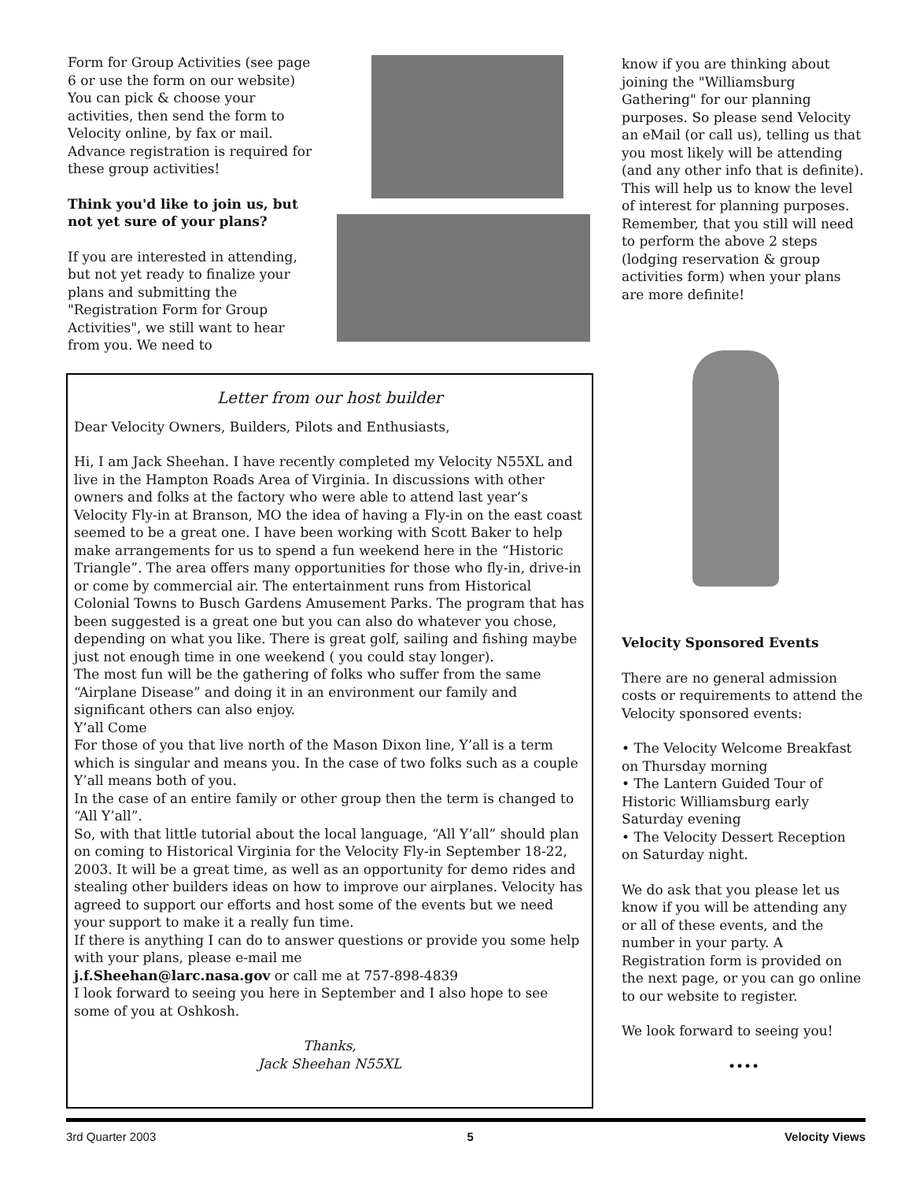Form for Group Activities (see page 6 or use the form on our website) You can pick & choose your activities, then send the form to Velocity online, by fax or mail. Advance registration is required for these group activities!
Think you'd like to join us, but not yet sure of your plans?
If you are interested in attending, but not yet ready to finalize your plans and submitting the "Registration Form for Group Activities", we still want to hear from you. We need to
know if you are thinking about joining the "Williamsburg Gathering" for our planning purposes. So please send Velocity an eMail (or call us), telling us that you most likely will be attending (and any other info that is definite). This will help us to know the level of interest for planning purposes. Remember, that you still will need to perform the above 2 steps (lodging reservation & group activities form) when your plans are more definite!
Velocity Sponsored Events
There are no general admission costs or requirements to attend the Velocity sponsored events:
• The Velocity Welcome Breakfast on Thursday morning
• The Lantern Guided Tour of Historic Williamsburg early Saturday evening
• The Velocity Dessert Reception on Saturday night.
We do ask that you please let us know if you will be attending any or all of these events, and the number in your party. A Registration form is provided on the next page, or you can go online to our website to register.
We look forward to seeing you!
••••
Letter from our host builder
Dear Velocity Owners, Builders, Pilots and Enthusiasts,
Hi, I am Jack Sheehan. I have recently completed my Velocity N55XL and live in the Hampton Roads Area of Virginia. In discussions with other owners and folks at the factory who were able to attend last year’s Velocity Fly-in at Branson, MO the idea of having a Fly-in on the east coast seemed to be a great one. I have been working with Scott Baker to help make arrangements for us to spend a fun weekend here in the “Historic Triangle”. The area offers many opportunities for those who fly-in, drive-in or come by commercial air. The entertainment runs from Historical Colonial Towns to Busch Gardens Amusement Parks. The program that has been suggested is a great one but you can also do whatever you chose, depending on what you like. There is great golf, sailing and fishing maybe just not enough time in one weekend ( you could stay longer).
The most fun will be the gathering of folks who suffer from the same “Airplane Disease” and doing it in an environment our family and significant others can also enjoy.
Y’all Come
For those of you that live north of the Mason Dixon line, Y’all is a term which is singular and means you. In the case of two folks such as a couple Y’all means both of you.
In the case of an entire family or other group then the term is changed to “All Y’all”.
So, with that little tutorial about the local language, “All Y’all” should plan on coming to Historical Virginia for the Velocity Fly-in September 18-22, 2003. It will be a great time, as well as an opportunity for demo rides and stealing other builders ideas on how to improve our airplanes. Velocity has agreed to support our efforts and host some of the events but we need your support to make it a really fun time.
If there is anything I can do to answer questions or provide you some help with your plans, please e-mail me
j.f.Sheehan@larc.nasa.gov or call me at 757-898-4839
I look forward to seeing you here in September and I also hope to see some of you at Oshkosh.
Thanks,
Jack Sheehan N55XL
3rd Quarter 2003 5 Velocity Views